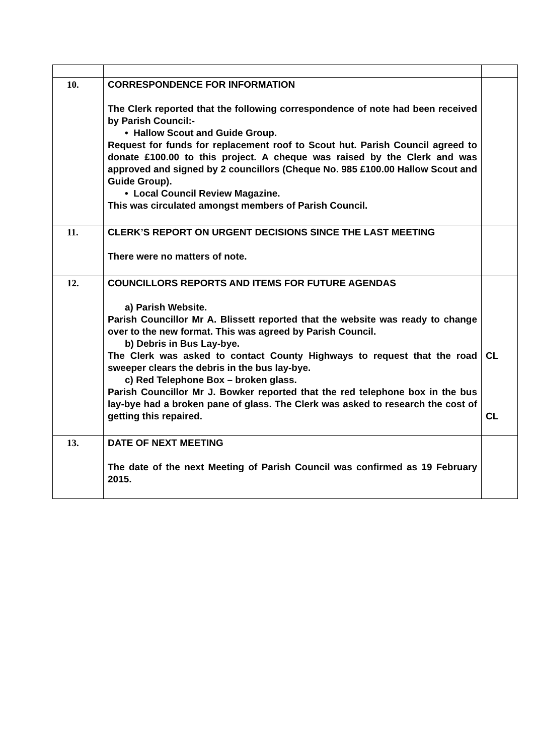| 10. | CORRESPONDENCE FOR INFORMATION The Clerk reported that the following correspondence of note had been received by Parish Council:- • Hallow Scout and Guide Group. Request for funds for replacement roof to Scout hut. Parish Council agreed to donate £100.00 to this project. A cheque was raised by the Clerk and was approved and signed by 2 councillors (Cheque No. 985 £100.00 Hallow Scout and Guide Group). • Local Council Review Magazine. This was circulated amongst members of Parish Council. | |
| 11. | CLERK’S REPORT ON URGENT DECISIONS SINCE THE LAST MEETING There were no matters of note. | |
| 12. | COUNCILLORS REPORTS AND ITEMS FOR FUTURE AGENDAS a) Parish Website. Parish Councillor Mr A. Blissett reported that the website was ready to change over to the new format. This was agreed by Parish Council. b) Debris in Bus Lay-bye. The Clerk was asked to contact County Highways to request that the road sweeper clears the debris in the bus lay-bye. c) Red Telephone Box – broken glass. Parish Councillor Mr J. Bowker reported that the red telephone box in the bus lay-bye had a broken pane of glass. The Clerk was asked to research the cost of getting this repaired. | CL CL |
| 13. | DATE OF NEXT MEETING The date of the next Meeting of Parish Council was confirmed as 19 February 2015. | |